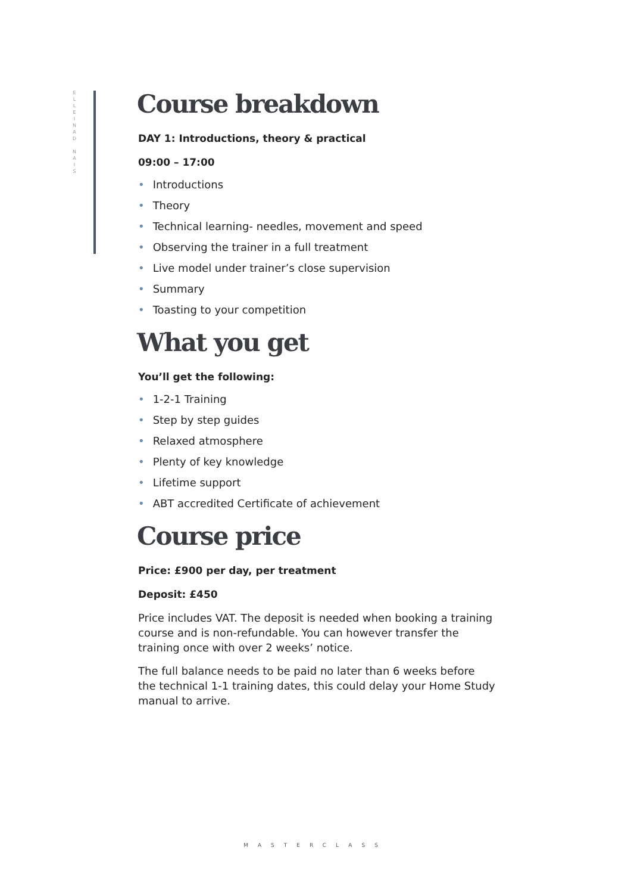E
L
L
E
I
N
A
D
N
A
I
S
Course breakdown
DAY 1: Introductions, theory & practical
09:00 – 17:00
• Introductions
• Theory
• Technical learning- needles, movement and speed
• Observing the trainer in a full treatment
• Live model under trainer’s close supervision
• Summary
• Toasting to your competition
What you get
You’ll get the following:
• 1-2-1 Training
• Step by step guides
• Relaxed atmosphere
• Plenty of key knowledge
• Lifetime support
• ABT accredited Certificate of achievement
Course price
Price: £900 per day, per treatment
Deposit: £450
Price includes VAT. The deposit is needed when booking a training course and is non-refundable. You can however transfer the training once with over 2 weeks’ notice.
The full balance needs to be paid no later than 6 weeks before the technical 1-1 training dates, this could delay your Home Study manual to arrive.
MASTERCLASS